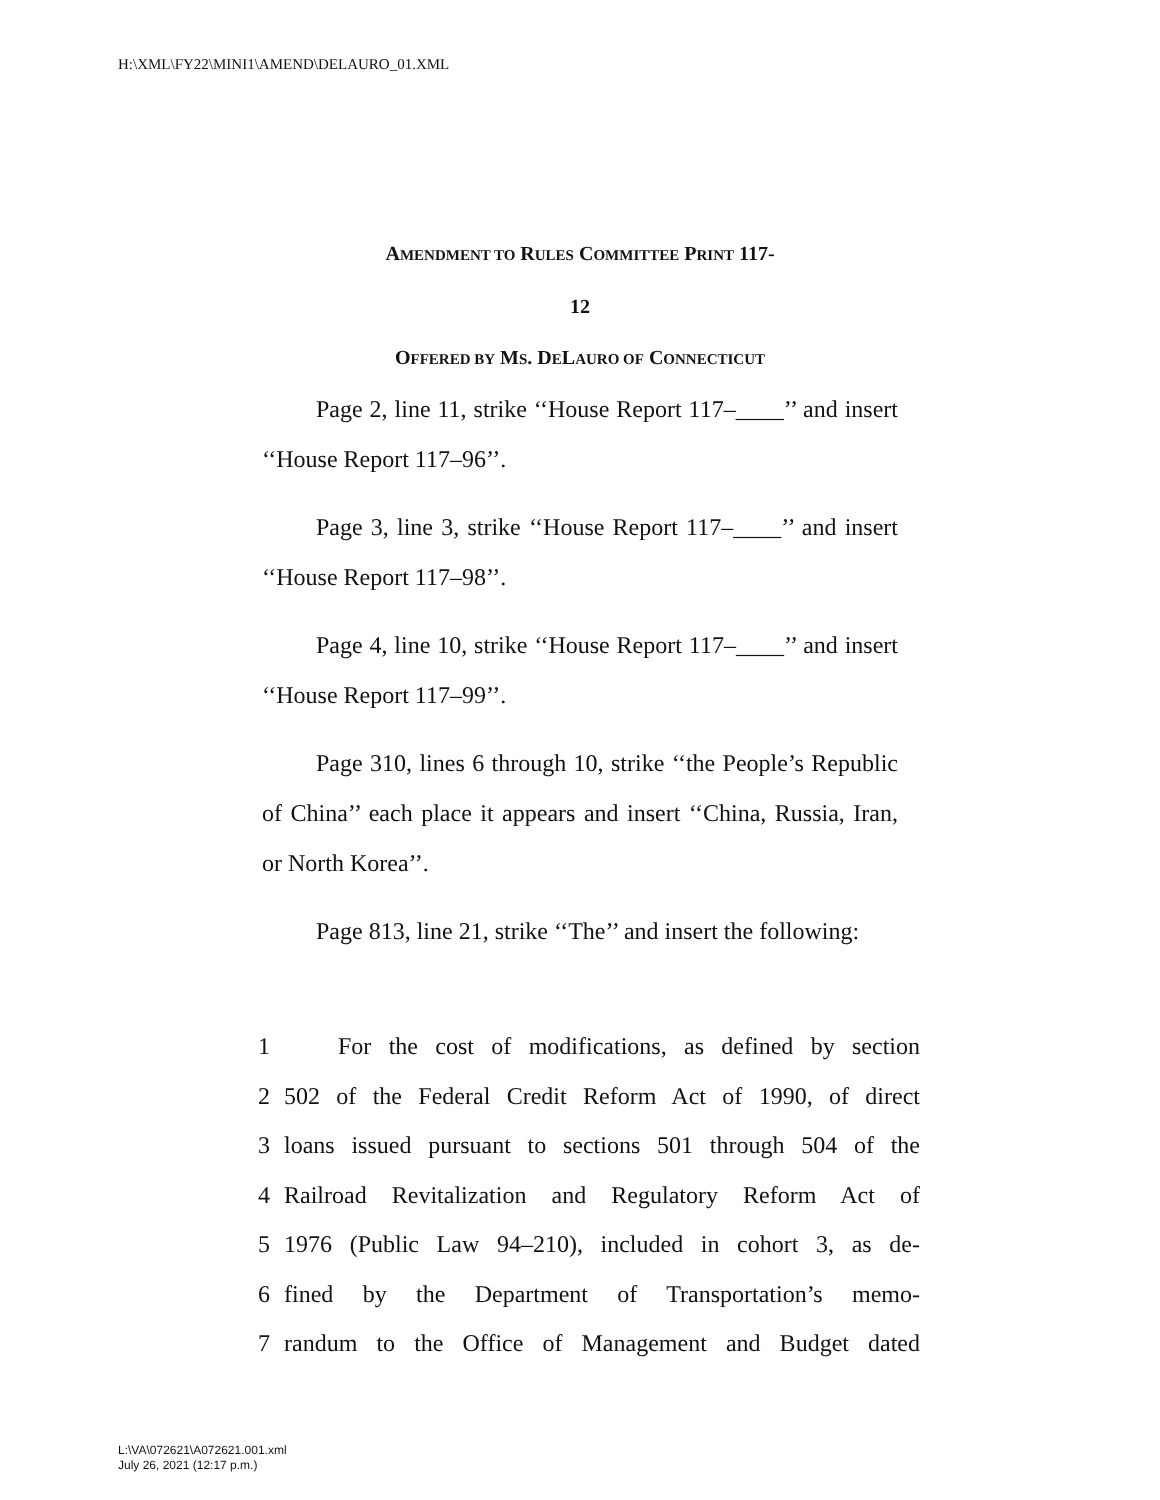H:\XML\FY22\MINI1\AMEND\DELAURO_01.XML
AMENDMENT TO RULES COMMITTEE PRINT 117-
12
OFFERED BY MS. DELAURO OF CONNECTICUT
Page 2, line 11, strike ‘‘House Report 117–____’’ and insert ‘‘House Report 117–96’’.
Page 3, line 3, strike ‘‘House Report 117–____’’ and insert ‘‘House Report 117–98’’.
Page 4, line 10, strike ‘‘House Report 117–____’’ and insert ‘‘House Report 117–99’’.
Page 310, lines 6 through 10, strike ‘‘the People’s Republic of China’’ each place it appears and insert ‘‘China, Russia, Iran, or North Korea’’.
Page 813, line 21, strike ‘‘The’’ and insert the following:
1 For the cost of modifications, as defined by section
2 502 of the Federal Credit Reform Act of 1990, of direct
3 loans issued pursuant to sections 501 through 504 of the
4 Railroad Revitalization and Regulatory Reform Act of
5 1976 (Public Law 94–210), included in cohort 3, as de-
6 fined by the Department of Transportation’s memo-
7 randum to the Office of Management and Budget dated
L:\VA\072621\A072621.001.xml
July 26, 2021 (12:17 p.m.)